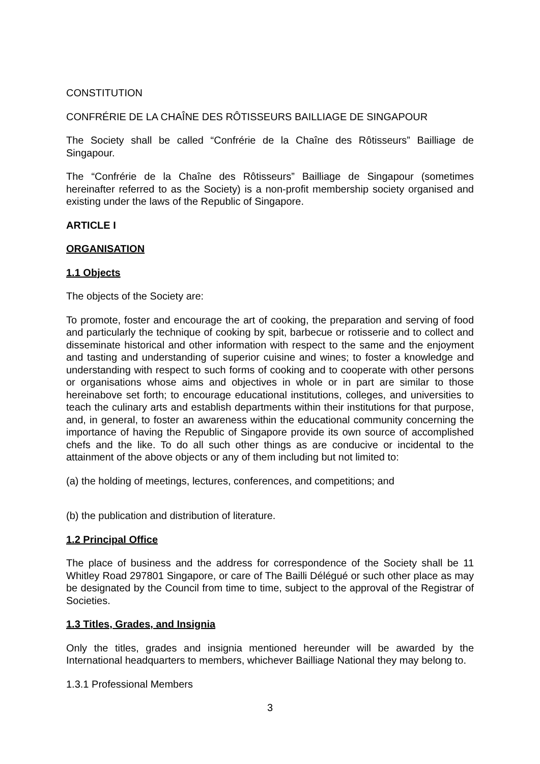CONSTITUTION
CONFRÉRIE DE LA CHAÎNE DES RÔTISSEURS BAILLIAGE DE SINGAPOUR
The Society shall be called “Confrérie de la Chaîne des Rôtisseurs” Bailliage de Singapour.
The “Confrérie de la Chaîne des Rôtisseurs” Bailliage de Singapour (sometimes hereinafter referred to as the Society) is a non-profit membership society organised and existing under the laws of the Republic of Singapore.
ARTICLE I
ORGANISATION
1.1 Objects
The objects of the Society are:
To promote, foster and encourage the art of cooking, the preparation and serving of food and particularly the technique of cooking by spit, barbecue or rotisserie and to collect and disseminate historical and other information with respect to the same and the enjoyment and tasting and understanding of superior cuisine and wines; to foster a knowledge and understanding with respect to such forms of cooking and to cooperate with other persons or organisations whose aims and objectives in whole or in part are similar to those hereinabove set forth; to encourage educational institutions, colleges, and universities to teach the culinary arts and establish departments within their institutions for that purpose, and, in general, to foster an awareness within the educational community concerning the importance of having the Republic of Singapore provide its own source of accomplished chefs and the like. To do all such other things as are conducive or incidental to the attainment of the above objects or any of them including but not limited to:
(a) the holding of meetings, lectures, conferences, and competitions; and
(b) the publication and distribution of literature.
1.2 Principal Office
The place of business and the address for correspondence of the Society shall be 11 Whitley Road 297801 Singapore, or care of The Bailli Délégué or such other place as may be designated by the Council from time to time, subject to the approval of the Registrar of Societies.
1.3 Titles, Grades, and Insignia
Only the titles, grades and insignia mentioned hereunder will be awarded by the International headquarters to members, whichever Bailliage National they may belong to.
1.3.1 Professional Members
3